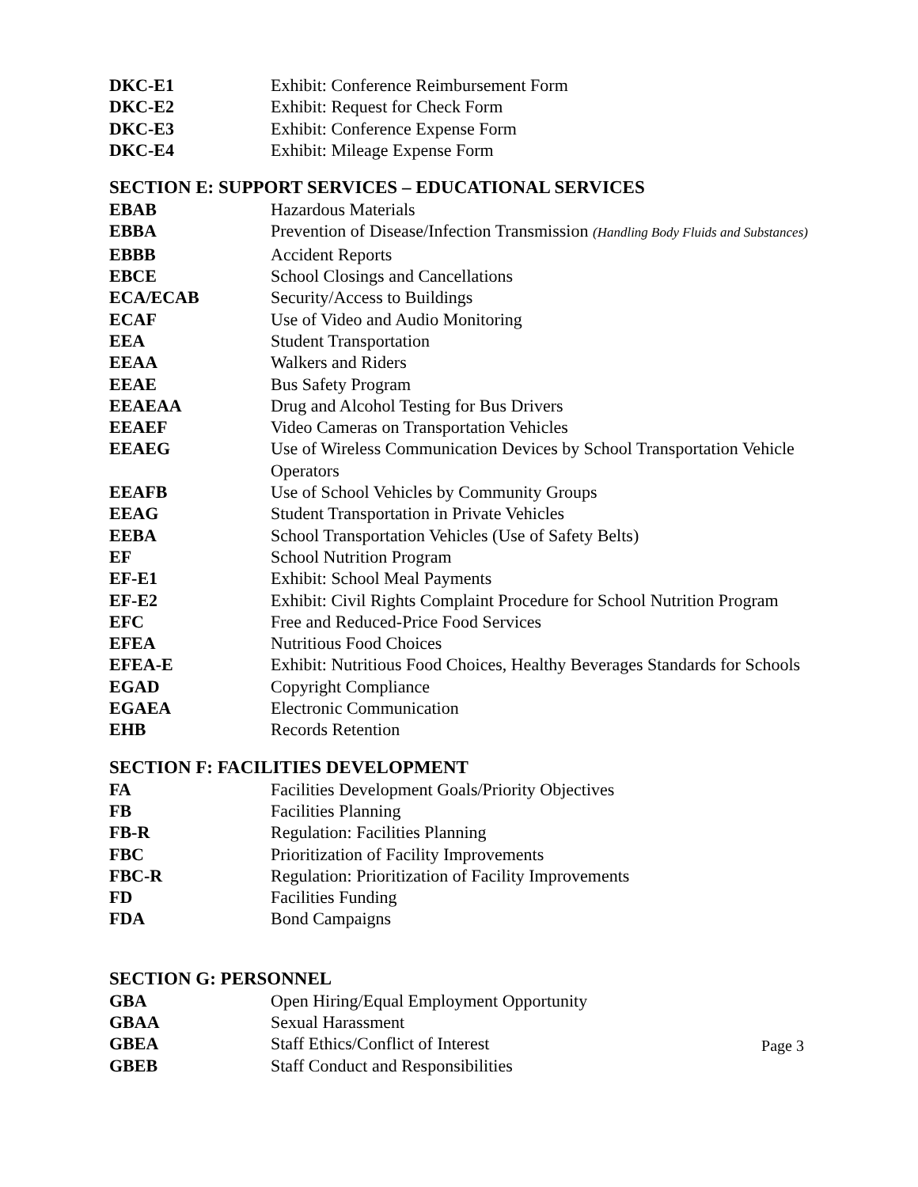| DKC-E1 | Exhibit: Conference Reimbursement Form |
| DKC-E2 | Exhibit: Request for Check Form |
| DKC-E3 | Exhibit: Conference Expense Form |
| DKC-E4 | Exhibit: Mileage Expense Form |
SECTION E: SUPPORT SERVICES – EDUCATIONAL SERVICES
| EBAB | Hazardous Materials |
| EBBA | Prevention of Disease/Infection Transmission (Handling Body Fluids and Substances) |
| EBBB | Accident Reports |
| EBCE | School Closings and Cancellations |
| ECA/ECAB | Security/Access to Buildings |
| ECAF | Use of Video and Audio Monitoring |
| EEA | Student Transportation |
| EEAA | Walkers and Riders |
| EEAE | Bus Safety Program |
| EEAEAA | Drug and Alcohol Testing for Bus Drivers |
| EEAEF | Video Cameras on Transportation Vehicles |
| EEAEG | Use of Wireless Communication Devices by School Transportation Vehicle Operators |
| EEAFB | Use of School Vehicles by Community Groups |
| EEAG | Student Transportation in Private Vehicles |
| EEBA | School Transportation Vehicles (Use of Safety Belts) |
| EF | School Nutrition Program |
| EF-E1 | Exhibit: School Meal Payments |
| EF-E2 | Exhibit: Civil Rights Complaint Procedure for School Nutrition Program |
| EFC | Free and Reduced-Price Food Services |
| EFEA | Nutritious Food Choices |
| EFEA-E | Exhibit: Nutritious Food Choices, Healthy Beverages Standards for Schools |
| EGAD | Copyright Compliance |
| EGAEA | Electronic Communication |
| EHB | Records Retention |
SECTION F: FACILITIES DEVELOPMENT
| FA | Facilities Development Goals/Priority Objectives |
| FB | Facilities Planning |
| FB-R | Regulation: Facilities Planning |
| FBC | Prioritization of Facility Improvements |
| FBC-R | Regulation: Prioritization of Facility Improvements |
| FD | Facilities Funding |
| FDA | Bond Campaigns |
SECTION G: PERSONNEL
| GBA | Open Hiring/Equal Employment Opportunity |
| GBAA | Sexual Harassment |
| GBEA | Staff Ethics/Conflict of Interest |
| GBEB | Staff Conduct and Responsibilities |
Page 3